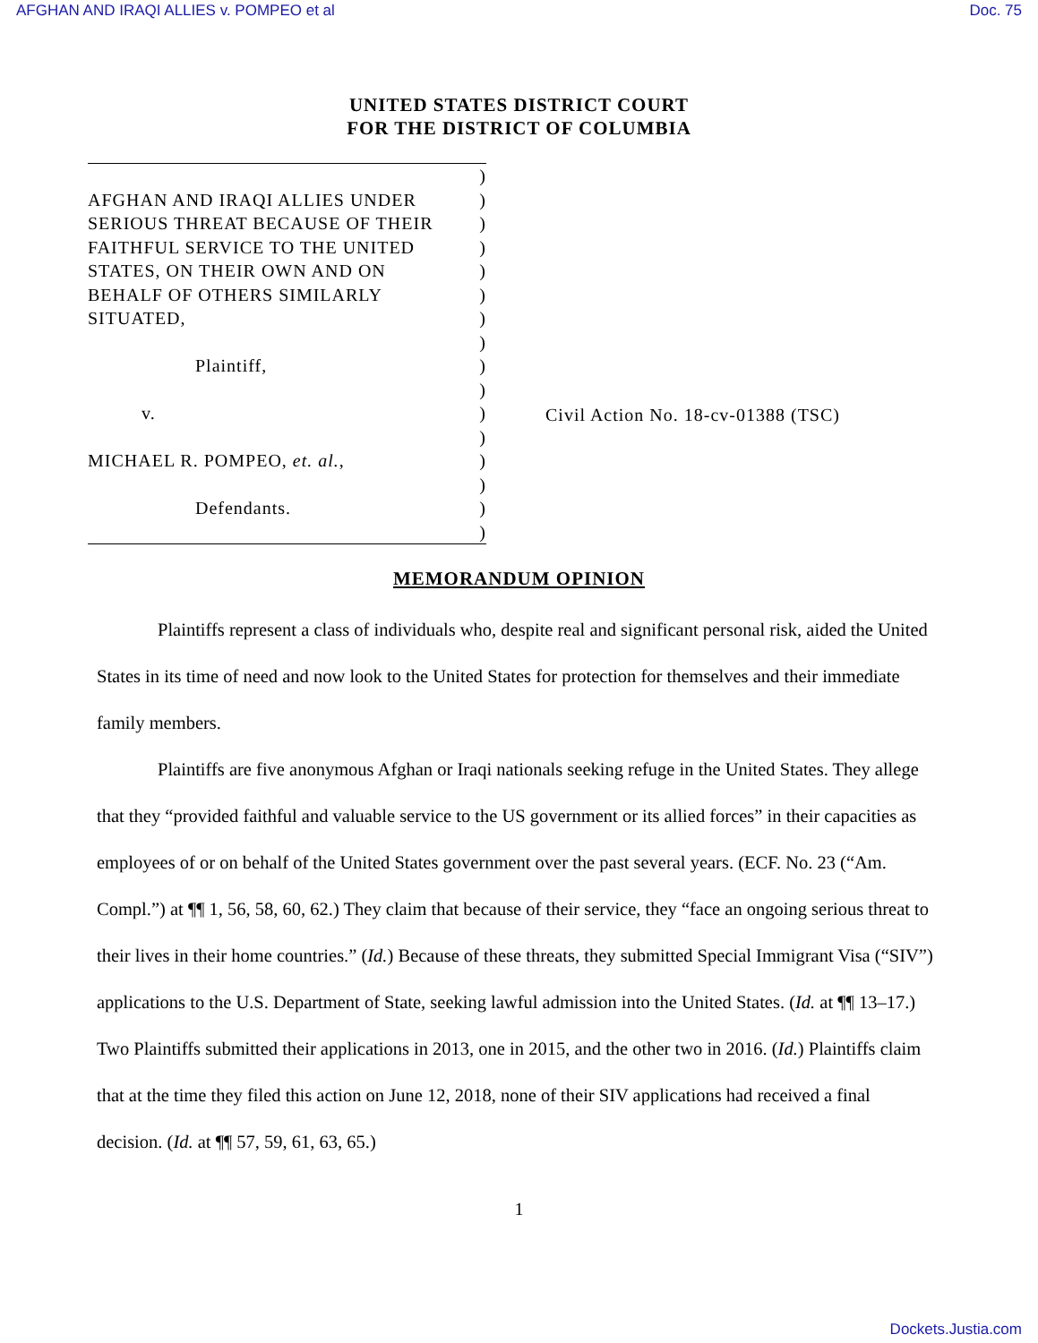AFGHAN AND IRAQI ALLIES v. POMPEO et al Doc. 75
UNITED STATES DISTRICT COURT
FOR THE DISTRICT OF COLUMBIA
)
AFGHAN AND IRAQI ALLIES UNDER)
SERIOUS THREAT BECAUSE OF THEIR)
FAITHFUL SERVICE TO THE UNITED)
STATES, ON THEIR OWN AND ON)
BEHALF OF OTHERS SIMILARLY)
SITUATED,)
)
Plaintiff,)
)
v.)
)
MICHAEL R. POMPEO, et. al.,)
)
Defendants.)
)
Civil Action No. 18-cv-01388 (TSC)
MEMORANDUM OPINION
Plaintiffs represent a class of individuals who, despite real and significant personal risk, aided the United States in its time of need and now look to the United States for protection for themselves and their immediate family members.
Plaintiffs are five anonymous Afghan or Iraqi nationals seeking refuge in the United States. They allege that they “provided faithful and valuable service to the US government or its allied forces” in their capacities as employees of or on behalf of the United States government over the past several years. (ECF. No. 23 (“Am. Compl.”) at ¶¶ 1, 56, 58, 60, 62.) They claim that because of their service, they “face an ongoing serious threat to their lives in their home countries.” (Id.) Because of these threats, they submitted Special Immigrant Visa (“SIV”) applications to the U.S. Department of State, seeking lawful admission into the United States. (Id. at ¶¶ 13–17.) Two Plaintiffs submitted their applications in 2013, one in 2015, and the other two in 2016. (Id.) Plaintiffs claim that at the time they filed this action on June 12, 2018, none of their SIV applications had received a final decision. (Id. at ¶¶ 57, 59, 61, 63, 65.)
1
Dockets.Justia.com